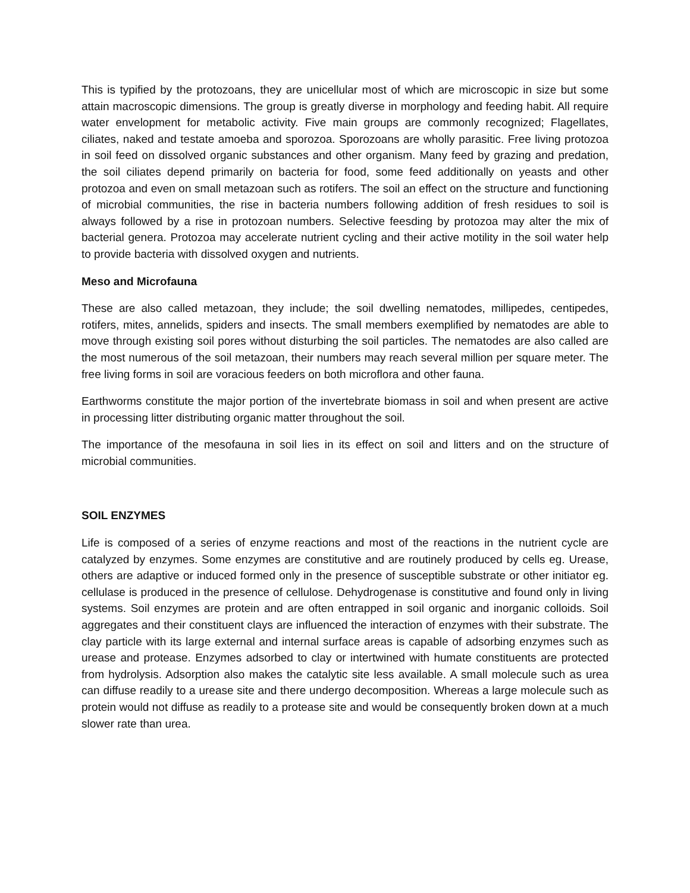This is typified by the protozoans, they are unicellular most of which are microscopic in size but some attain macroscopic dimensions. The group is greatly diverse in morphology and feeding habit. All require water envelopment for metabolic activity. Five main groups are commonly recognized; Flagellates, ciliates, naked and testate amoeba and sporozoa. Sporozoans are wholly parasitic. Free living protozoa in soil feed on dissolved organic substances and other organism. Many feed by grazing and predation, the soil ciliates depend primarily on bacteria for food, some feed additionally on yeasts and other protozoa and even on small metazoan such as rotifers. The soil an effect on the structure and functioning of microbial communities, the rise in bacteria numbers following addition of fresh residues to soil is always followed by a rise in protozoan numbers. Selective feesding by protozoa may alter the mix of bacterial genera. Protozoa may accelerate nutrient cycling and their active motility in the soil water help to provide bacteria with dissolved oxygen and nutrients.
Meso and Microfauna
These are also called metazoan, they include; the soil dwelling nematodes, millipedes, centipedes, rotifers, mites, annelids, spiders and insects. The small members exemplified by nematodes are able to move through existing soil pores without disturbing the soil particles. The nematodes are also called are the most numerous of the soil metazoan, their numbers may reach several million per square meter. The free living forms in soil are voracious feeders on both microflora and other fauna.
Earthworms constitute the major portion of the invertebrate biomass in soil and when present are active in processing litter distributing organic matter throughout the soil.
The importance of the mesofauna in soil lies in its effect on soil and litters and on the structure of microbial communities.
SOIL ENZYMES
Life is composed of a series of enzyme reactions and most of the reactions in the nutrient cycle are catalyzed by enzymes. Some enzymes are constitutive and are routinely produced by cells eg. Urease, others are adaptive or induced formed only in the presence of susceptible substrate or other initiator eg. cellulase is produced in the presence of cellulose. Dehydrogenase is constitutive and found only in living systems. Soil enzymes are protein and are often entrapped in soil organic and inorganic colloids. Soil aggregates and their constituent clays are influenced the interaction of enzymes with their substrate. The clay particle with its large external and internal surface areas is capable of adsorbing enzymes such as urease and protease. Enzymes adsorbed to clay or intertwined with humate constituents are protected from hydrolysis. Adsorption also makes the catalytic site less available. A small molecule such as urea can diffuse readily to a urease site and there undergo decomposition. Whereas a large molecule such as protein would not diffuse as readily to a protease site and would be consequently broken down at a much slower rate than urea.